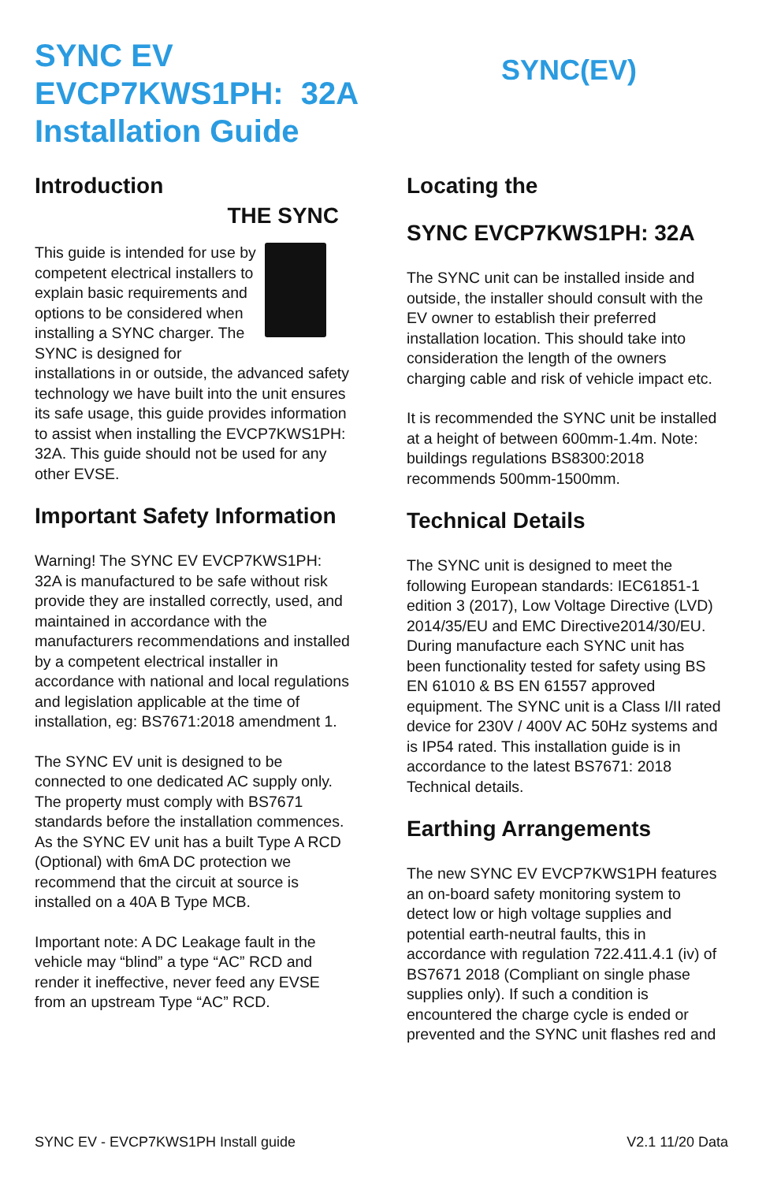SYNC EV
EVCP7KWS1PH: 32A
Installation Guide
SYNC(EV)
Introduction
THE SYNC
This guide is intended for use by competent electrical installers to explain basic requirements and options to be considered when installing a SYNC charger. The SYNC is designed for installations in or outside, the advanced safety technology we have built into the unit ensures its safe usage, this guide provides information to assist when installing the EVCP7KWS1PH: 32A. This guide should not be used for any other EVSE.
Important Safety Information
Warning! The SYNC EV EVCP7KWS1PH: 32A is manufactured to be safe without risk provide they are installed correctly, used, and maintained in accordance with the manufacturers recommendations and installed by a competent electrical installer in accordance with national and local regulations and legislation applicable at the time of installation, eg: BS7671:2018 amendment 1.
The SYNC EV unit is designed to be connected to one dedicated AC supply only. The property must comply with BS7671 standards before the installation commences. As the SYNC EV unit has a built Type A RCD (Optional) with 6mA DC protection we recommend that the circuit at source is installed on a 40A B Type MCB.
Important note: A DC Leakage fault in the vehicle may “blind” a type “AC” RCD and render it ineffective, never feed any EVSE from an upstream Type “AC” RCD.
Locating the
SYNC EVCP7KWS1PH: 32A
The SYNC unit can be installed inside and outside, the installer should consult with the EV owner to establish their preferred installation location. This should take into consideration the length of the owners charging cable and risk of vehicle impact etc.
It is recommended the SYNC unit be installed at a height of between 600mm-1.4m. Note: buildings regulations BS8300:2018 recommends 500mm-1500mm.
Technical Details
The SYNC unit is designed to meet the following European standards: IEC61851-1 edition 3 (2017), Low Voltage Directive (LVD) 2014/35/EU and EMC Directive2014/30/EU. During manufacture each SYNC unit has been functionality tested for safety using BS EN 61010 & BS EN 61557 approved equipment. The SYNC unit is a Class I/II rated device for 230V / 400V AC 50Hz systems and is IP54 rated. This installation guide is in accordance to the latest BS7671: 2018 Technical details.
Earthing Arrangements
The new SYNC EV EVCP7KWS1PH features an on-board safety monitoring system to detect low or high voltage supplies and potential earth-neutral faults, this in accordance with regulation 722.411.4.1 (iv) of BS7671 2018 (Compliant on single phase supplies only). If such a condition is encountered the charge cycle is ended or prevented and the SYNC unit flashes red and
SYNC EV - EVCP7KWS1PH Install guide V2.1 11/20 Data